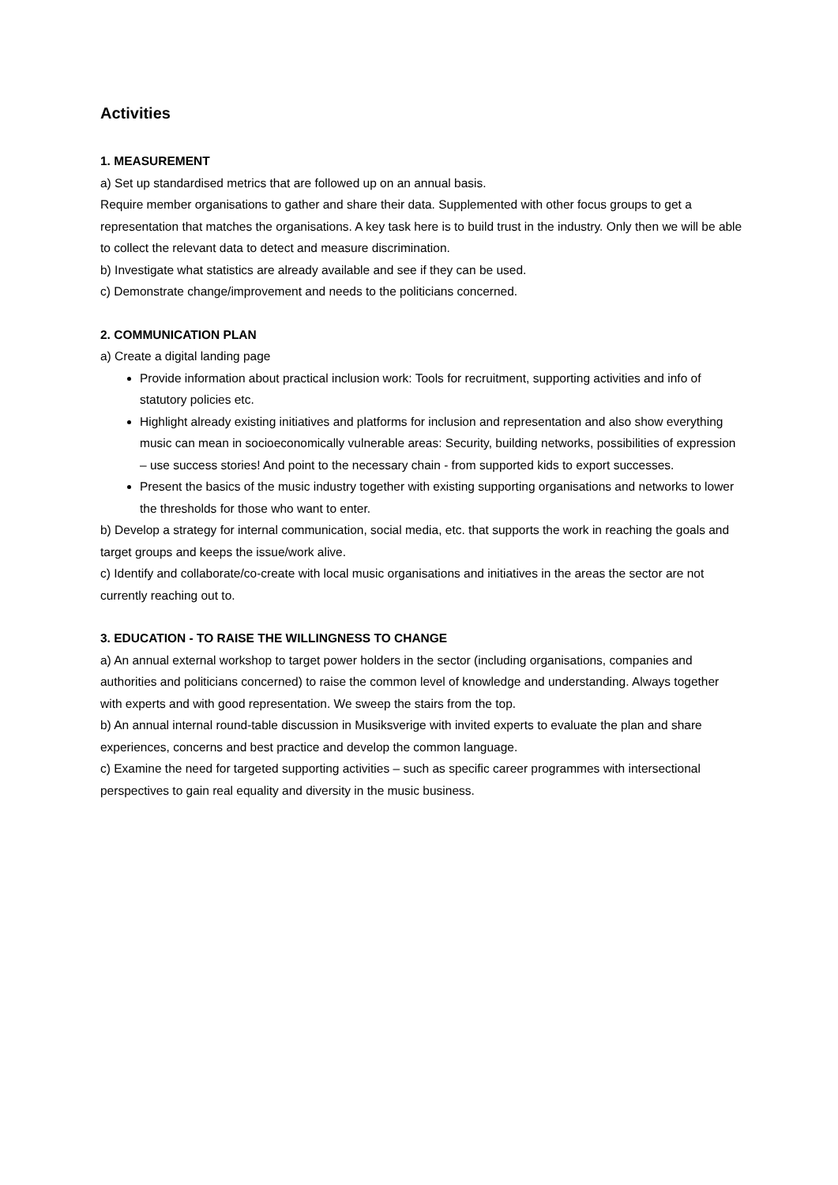Activities
1. MEASUREMENT
a) Set up standardised metrics that are followed up on an annual basis.
Require member organisations to gather and share their data. Supplemented with other focus groups to get a representation that matches the organisations. A key task here is to build trust in the industry. Only then we will be able to collect the relevant data to detect and measure discrimination.
b) Investigate what statistics are already available and see if they can be used.
c) Demonstrate change/improvement and needs to the politicians concerned.
2. COMMUNICATION PLAN
a) Create a digital landing page
Provide information about practical inclusion work: Tools for recruitment, supporting activities and info of statutory policies etc.
Highlight already existing initiatives and platforms for inclusion and representation and also show everything music can mean in socioeconomically vulnerable areas: Security, building networks, possibilities of expression – use success stories! And point to the necessary chain - from supported kids to export successes.
Present the basics of the music industry together with existing supporting organisations and networks to lower the thresholds for those who want to enter.
b) Develop a strategy for internal communication, social media, etc. that supports the work in reaching the goals and target groups and keeps the issue/work alive.
c) Identify and collaborate/co-create with local music organisations and initiatives in the areas the sector are not currently reaching out to.
3. EDUCATION - TO RAISE THE WILLINGNESS TO CHANGE
a) An annual external workshop to target power holders in the sector (including organisations, companies and authorities and politicians concerned) to raise the common level of knowledge and understanding. Always together with experts and with good representation. We sweep the stairs from the top.
b) An annual internal round-table discussion in Musiksverige with invited experts to evaluate the plan and share experiences, concerns and best practice and develop the common language.
c) Examine the need for targeted supporting activities – such as specific career programmes with intersectional perspectives to gain real equality and diversity in the music business.